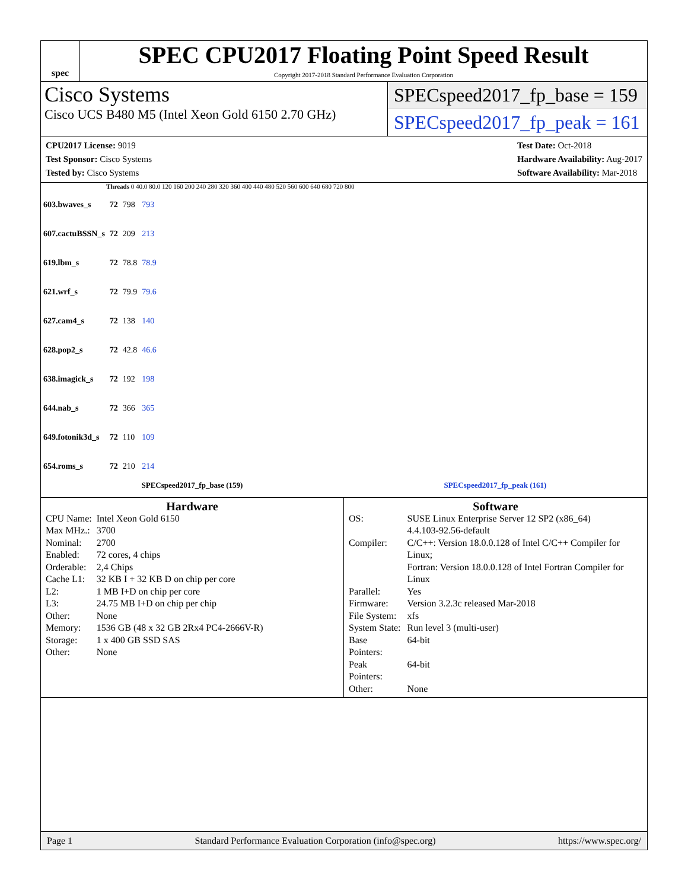spec
SPEC CPU2017 Floating Point Speed Result
Copyright 2017-2018 Standard Performance Evaluation Corporation
Cisco Systems
Cisco UCS B480 M5 (Intel Xeon Gold 6150 2.70 GHz)
SPECspeed2017_fp_base = 159
SPECspeed2017_fp_peak = 161
CPU2017 License: 9019
Test Sponsor: Cisco Systems
Tested by: Cisco Systems
Test Date: Oct-2018
Hardware Availability: Aug-2017
Software Availability: Mar-2018
Threads 0 40.0 80.0 120 160 200 240 280 320 360 400 440 480 520 560 600 640 680 720 800
| 603.bwaves_s | 72 | 798 | 793 |
| 607.cactuBSSN_s | 72 | 209 | 213 |
| 619.lbm_s | 72 | 78.8 | 78.9 |
| 621.wrf_s | 72 | 79.9 | 79.6 |
| 627.cam4_s | 72 | 138 | 140 |
| 628.pop2_s | 72 | 42.8 | 46.6 |
| 638.imagick_s | 72 | 192 | 198 |
| 644.nab_s | 72 | 366 | 365 |
| 649.fotonik3d_s | 72 | 110 | 109 |
| 654.roms_s | 72 | 210 | 214 |
SPECspeed2017_fp_base (159) SPECspeed2017_fp_peak (161)
Hardware
| CPU Name: | Intel Xeon Gold 6150 |
| Max MHz.: | 3700 |
| Nominal: | 2700 |
| Enabled: | 72 cores, 4 chips |
| Orderable: | 2,4 Chips |
| Cache L1: | 32 KB I + 32 KB D on chip per core |
| L2: | 1 MB I+D on chip per core |
| L3: | 24.75 MB I+D on chip per chip |
| Other: | None |
| Memory: | 1536 GB (48 x 32 GB 2Rx4 PC4-2666V-R) |
| Storage: | 1 x 400 GB SSD SAS |
| Other: | None |
Software
| OS: | SUSE Linux Enterprise Server 12 SP2 (x86_64) 4.4.103-92.56-default |
| Compiler: | C/C++: Version 18.0.0.128 of Intel C/C++ Compiler for Linux; Fortran: Version 18.0.0.128 of Intel Fortran Compiler for Linux |
| Parallel: | Yes |
| Firmware: | Version 3.2.3c released Mar-2018 |
| File System: | xfs |
| System State: | Run level 3 (multi-user) |
| Base Pointers: | 64-bit |
| Peak Pointers: | 64-bit |
| Other: | None |
Page 1 Standard Performance Evaluation Corporation (info@spec.org) https://www.spec.org/